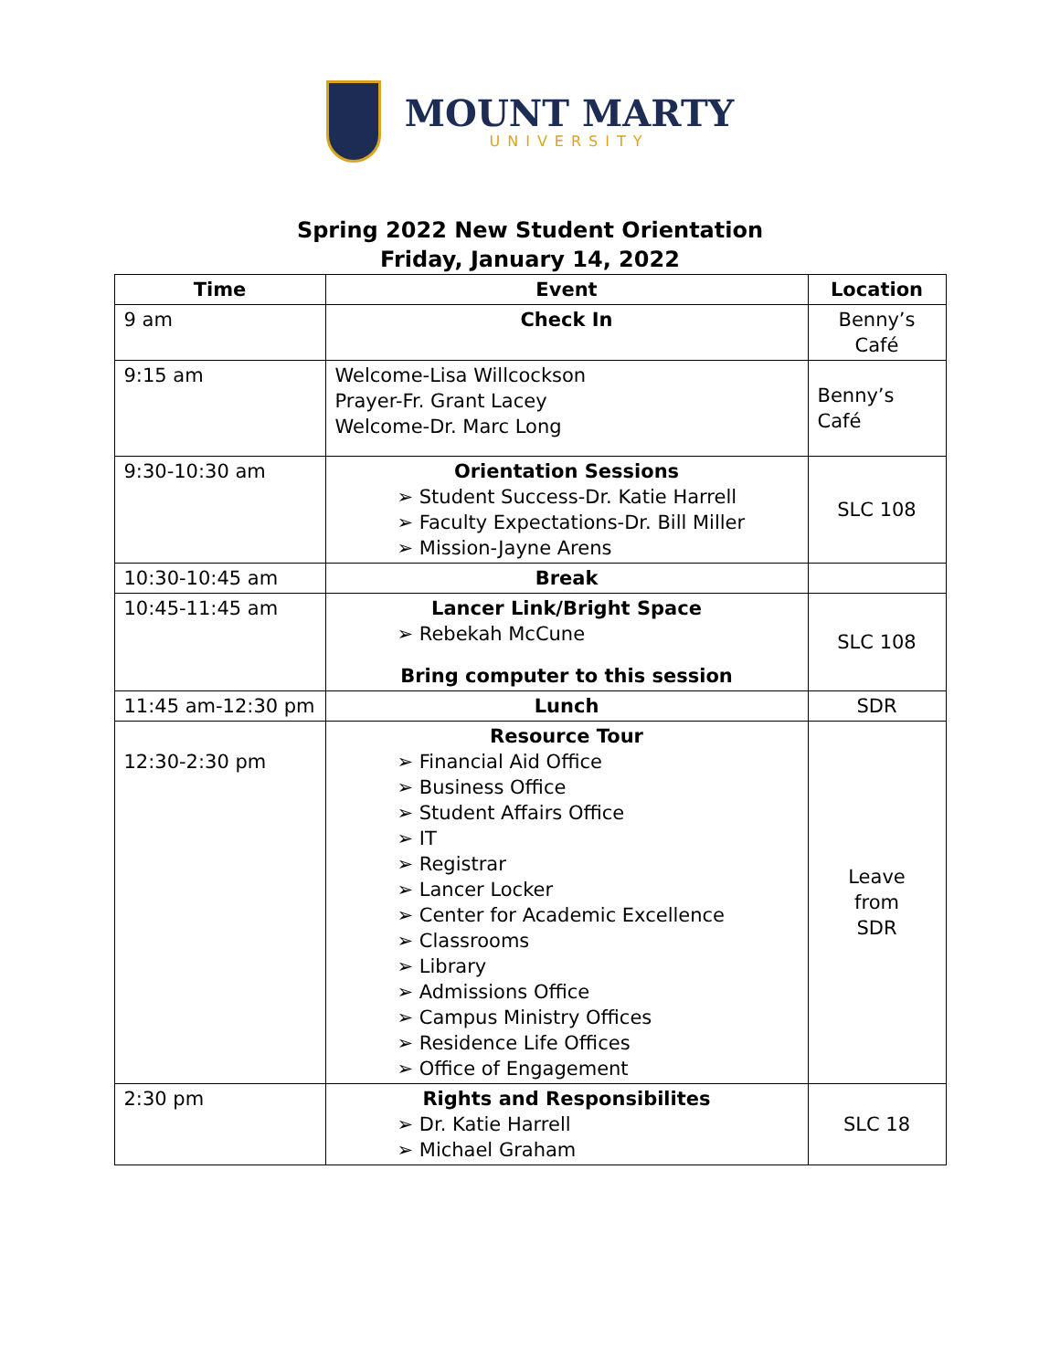MOUNT MARTY
UNIVERSITY
Spring 2022 New Student Orientation
Friday, January 14, 2022
| Time | Event | Location |
| --- | --- | --- |
| 9 am | Check In | Benny’s Café |
| 9:15 am | Welcome-Lisa Willcockson Prayer-Fr. Grant Lacey Welcome-Dr. Marc Long | Benny’s Café |
| 9:30-10:30 am | Orientation Sessions ➢ Student Success-Dr. Katie Harrell ➢ Faculty Expectations-Dr. Bill Miller ➢ Mission-Jayne Arens | SLC 108 |
| 10:30-10:45 am | Break | |
| 10:45-11:45 am | Lancer Link/Bright Space ➢ Rebekah McCune Bring computer to this session | SLC 108 |
| 11:45 am-12:30 pm | Lunch | SDR |
| 12:30-2:30 pm | Resource Tour ➢ Financial Aid Office ➢ Business Office ➢ Student Affairs Office ➢ IT ➢ Registrar ➢ Lancer Locker ➢ Center for Academic Excellence ➢ Classrooms ➢ Library ➢ Admissions Office ➢ Campus Ministry Offices ➢ Residence Life Offices ➢ Office of Engagement | Leave from SDR |
| 2:30 pm | Rights and Responsibilites ➢ Dr. Katie Harrell ➢ Michael Graham | SLC 18 |